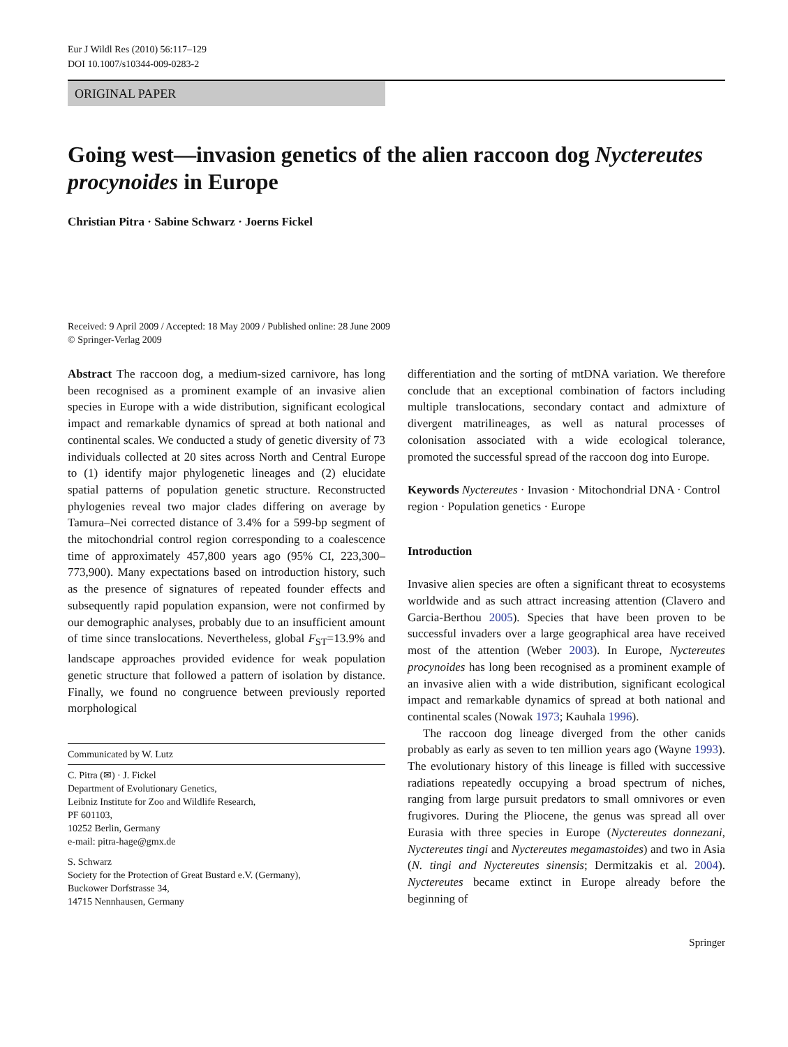Eur J Wildl Res (2010) 56:117–129
DOI 10.1007/s10344-009-0283-2
ORIGINAL PAPER
Going west—invasion genetics of the alien raccoon dog Nyctereutes procynoides in Europe
Christian Pitra · Sabine Schwarz · Joerns Fickel
Received: 9 April 2009 / Accepted: 18 May 2009 / Published online: 28 June 2009
© Springer-Verlag 2009
Abstract The raccoon dog, a medium-sized carnivore, has long been recognised as a prominent example of an invasive alien species in Europe with a wide distribution, significant ecological impact and remarkable dynamics of spread at both national and continental scales. We conducted a study of genetic diversity of 73 individuals collected at 20 sites across North and Central Europe to (1) identify major phylogenetic lineages and (2) elucidate spatial patterns of population genetic structure. Reconstructed phylogenies reveal two major clades differing on average by Tamura–Nei corrected distance of 3.4% for a 599-bp segment of the mitochondrial control region corresponding to a coalescence time of approximately 457,800 years ago (95% CI, 223,300–773,900). Many expectations based on introduction history, such as the presence of signatures of repeated founder effects and subsequently rapid population expansion, were not confirmed by our demographic analyses, probably due to an insufficient amount of time since translocations. Nevertheless, global F<sub>ST</sub>=13.9% and landscape approaches provided evidence for weak population genetic structure that followed a pattern of isolation by distance. Finally, we found no congruence between previously reported morphological
Communicated by W. Lutz
C. Pitra (✉) · J. Fickel
Department of Evolutionary Genetics,
Leibniz Institute for Zoo and Wildlife Research,
PF 601103,
10252 Berlin, Germany
e-mail: pitra-hage@gmx.de
S. Schwarz
Society for the Protection of Great Bustard e.V. (Germany),
Buckower Dorfstrasse 34,
14715 Nennhausen, Germany
differentiation and the sorting of mtDNA variation. We therefore conclude that an exceptional combination of factors including multiple translocations, secondary contact and admixture of divergent matrilineages, as well as natural processes of colonisation associated with a wide ecological tolerance, promoted the successful spread of the raccoon dog into Europe.
Keywords Nyctereutes · Invasion · Mitochondrial DNA · Control region · Population genetics · Europe
Introduction
Invasive alien species are often a significant threat to ecosystems worldwide and as such attract increasing attention (Clavero and Garcia-Berthou 2005). Species that have been proven to be successful invaders over a large geographical area have received most of the attention (Weber 2003). In Europe, Nyctereutes procynoides has long been recognised as a prominent example of an invasive alien with a wide distribution, significant ecological impact and remarkable dynamics of spread at both national and continental scales (Nowak 1973; Kauhala 1996).
The raccoon dog lineage diverged from the other canids probably as early as seven to ten million years ago (Wayne 1993). The evolutionary history of this lineage is filled with successive radiations repeatedly occupying a broad spectrum of niches, ranging from large pursuit predators to small omnivores or even frugivores. During the Pliocene, the genus was spread all over Eurasia with three species in Europe (Nyctereutes donnezani, Nyctereutes tingi and Nyctereutes megamastoides) and two in Asia (N. tingi and Nyctereutes sinensis; Dermitzakis et al. 2004). Nyctereutes became extinct in Europe already before the beginning of
Springer